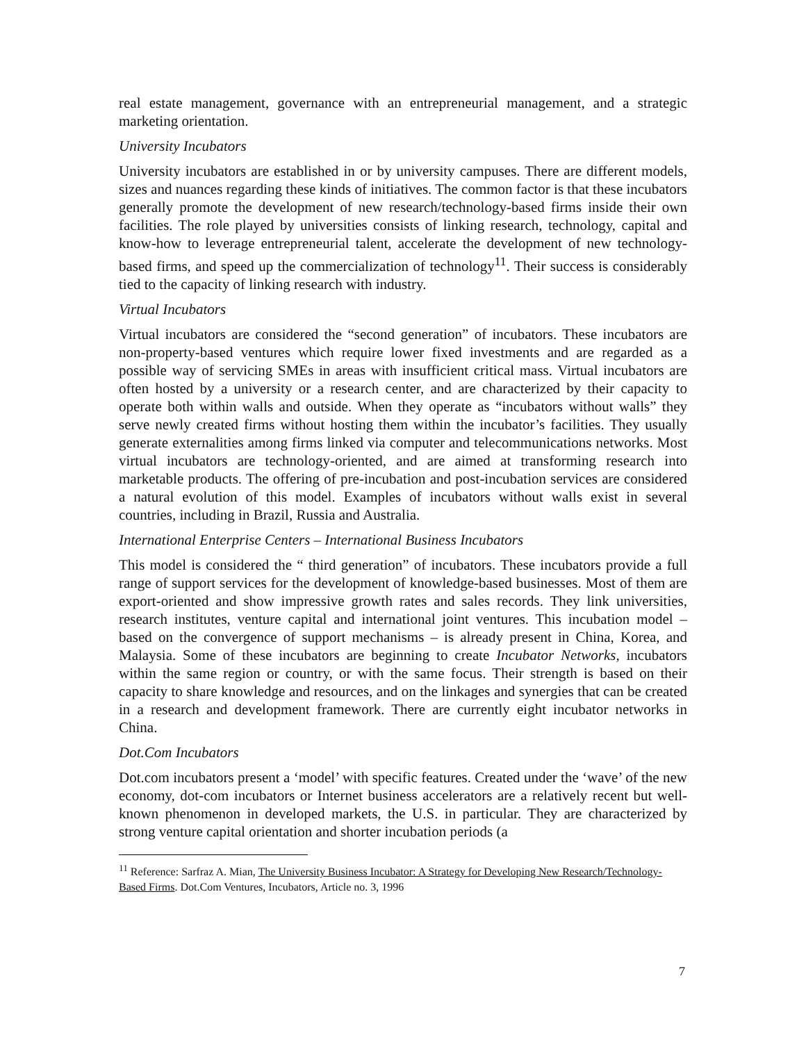real estate management, governance with an entrepreneurial management, and a strategic marketing orientation.
University Incubators
University incubators are established in or by university campuses. There are different models, sizes and nuances regarding these kinds of initiatives. The common factor is that these incubators generally promote the development of new research/technology-based firms inside their own facilities. The role played by universities consists of linking research, technology, capital and know-how to leverage entrepreneurial talent, accelerate the development of new technology-based firms, and speed up the commercialization of technology<sup>11</sup>. Their success is considerably tied to the capacity of linking research with industry.
Virtual Incubators
Virtual incubators are considered the “second generation” of incubators. These incubators are non-property-based ventures which require lower fixed investments and are regarded as a possible way of servicing SMEs in areas with insufficient critical mass. Virtual incubators are often hosted by a university or a research center, and are characterized by their capacity to operate both within walls and outside. When they operate as “incubators without walls” they serve newly created firms without hosting them within the incubator’s facilities. They usually generate externalities among firms linked via computer and telecommunications networks. Most virtual incubators are technology-oriented, and are aimed at transforming research into marketable products. The offering of pre-incubation and post-incubation services are considered a natural evolution of this model. Examples of incubators without walls exist in several countries, including in Brazil, Russia and Australia.
International Enterprise Centers – International Business Incubators
This model is considered the “ third generation” of incubators. These incubators provide a full range of support services for the development of knowledge-based businesses. Most of them are export-oriented and show impressive growth rates and sales records. They link universities, research institutes, venture capital and international joint ventures. This incubation model – based on the convergence of support mechanisms – is already present in China, Korea, and Malaysia. Some of these incubators are beginning to create Incubator Networks, incubators within the same region or country, or with the same focus. Their strength is based on their capacity to share knowledge and resources, and on the linkages and synergies that can be created in a research and development framework. There are currently eight incubator networks in China.
Dot.Com Incubators
Dot.com incubators present a ‘model’ with specific features. Created under the ‘wave’ of the new economy, dot-com incubators or Internet business accelerators are a relatively recent but well-known phenomenon in developed markets, the U.S. in particular. They are characterized by strong venture capital orientation and shorter incubation periods (a
<sup>11</sup> Reference: Sarfraz A. Mian, The University Business Incubator: A Strategy for Developing New Research/Technology-Based Firms. Dot.Com Ventures, Incubators, Article no. 3, 1996
7